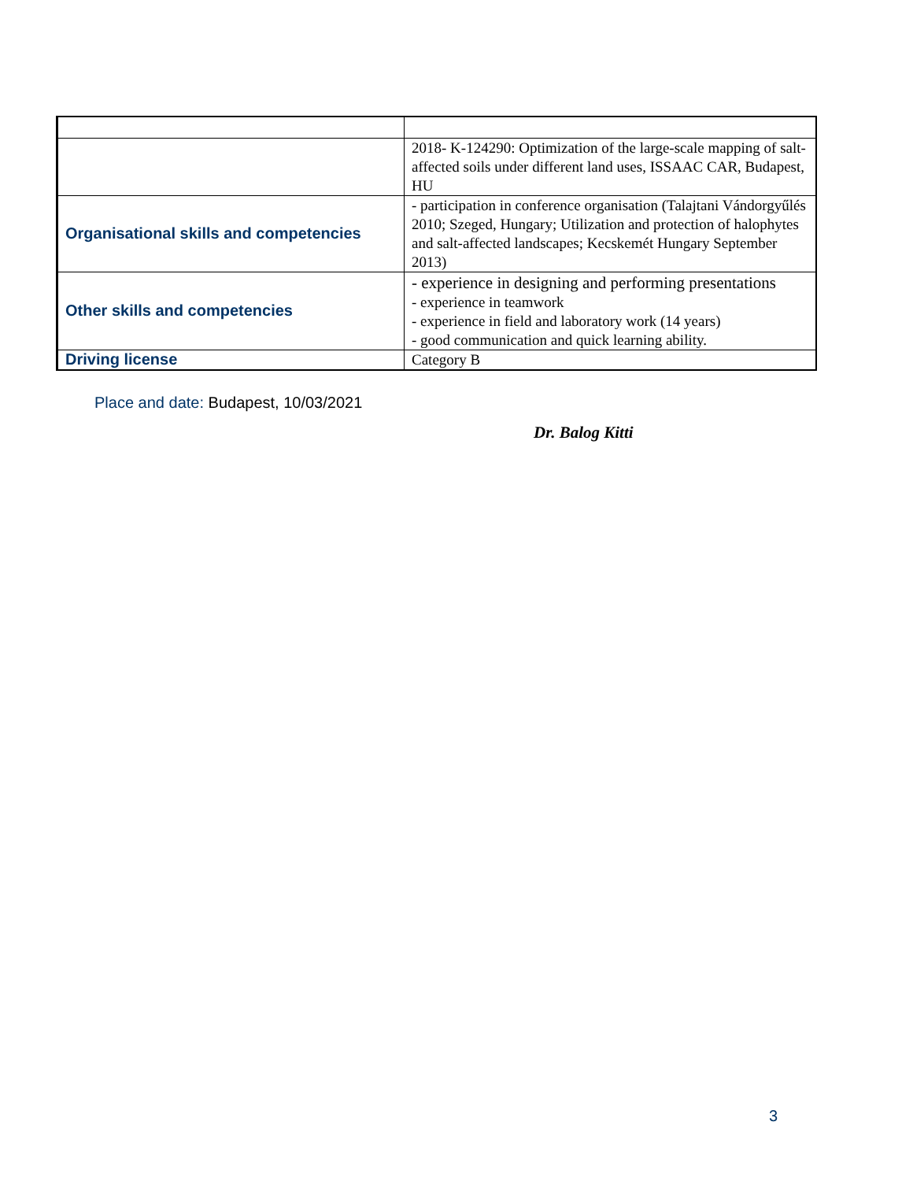| | 2018- K-124290: Optimization of the large-scale mapping of salt-affected soils under different land uses, ISSAAC CAR, Budapest, HU |
| Organisational skills and competencies | - participation in conference organisation (Talajtani Vándorgyűlés 2010; Szeged, Hungary; Utilization and protection of halophytes and salt-affected landscapes; Kecskemét Hungary September 2013) |
| Other skills and competencies | - experience in designing and performing presentations - experience in teamwork - experience in field and laboratory work (14 years) - good communication and quick learning ability. |
| Driving license | Category B |
Place and date: Budapest, 10/03/2021
Dr. Balog Kitti
3